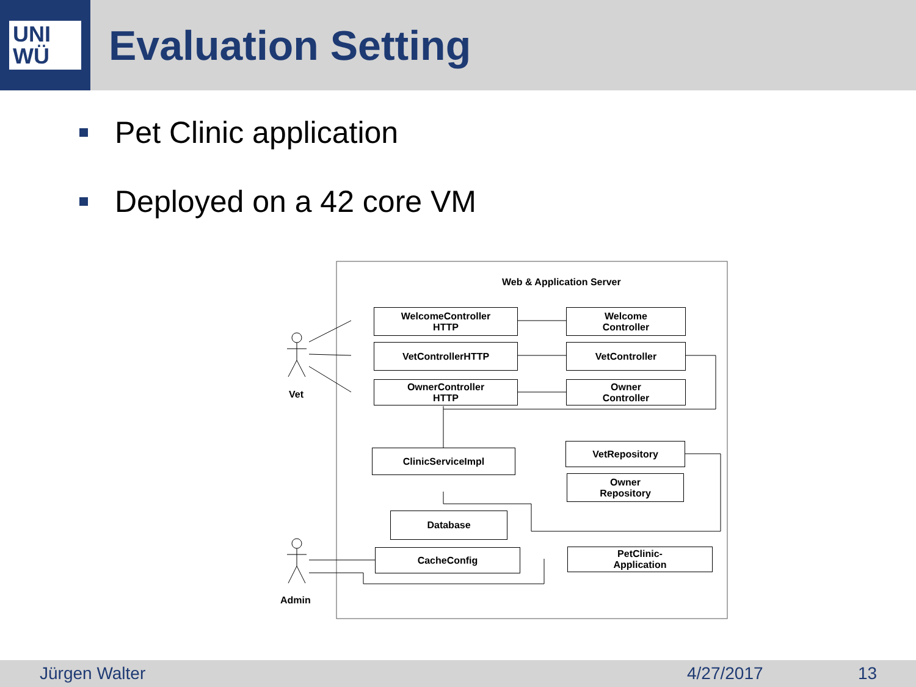UNI
WÜ
Evaluation Setting
Pet Clinic application
Deployed on a 42 core VM
Web & Application Server
Vet
Admin
WelcomeController
HTTP
Welcome
Controller
VetControllerHTTP VetController
OwnerController
HTTP
Owner
Controller
ClinicServiceImpl
VetRepository
Owner
Repository
Database
CacheConfig
PetClinic-
Application
Jürgen Walter 4/27/2017 13